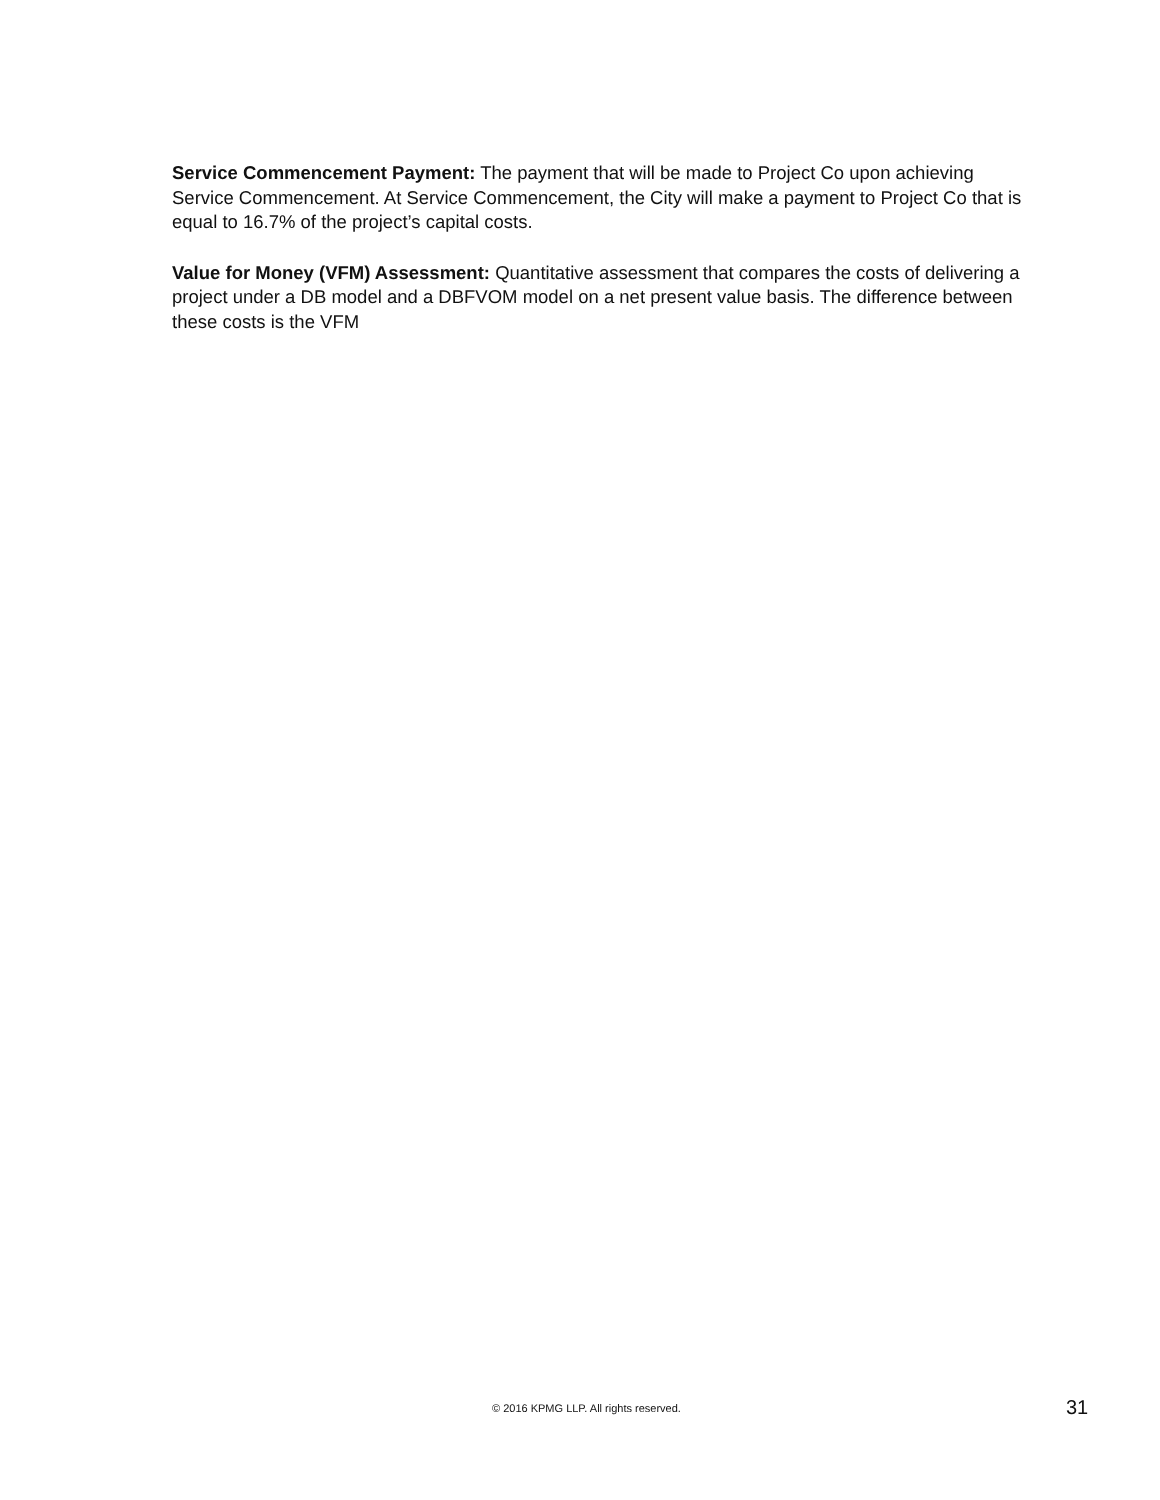Service Commencement Payment: The payment that will be made to Project Co upon achieving Service Commencement. At Service Commencement, the City will make a payment to Project Co that is equal to 16.7% of the project’s capital costs.
Value for Money (VFM) Assessment: Quantitative assessment that compares the costs of delivering a project under a DB model and a DBFVOM model on a net present value basis. The difference between these costs is the VFM
© 2016 KPMG LLP. All rights reserved. 31